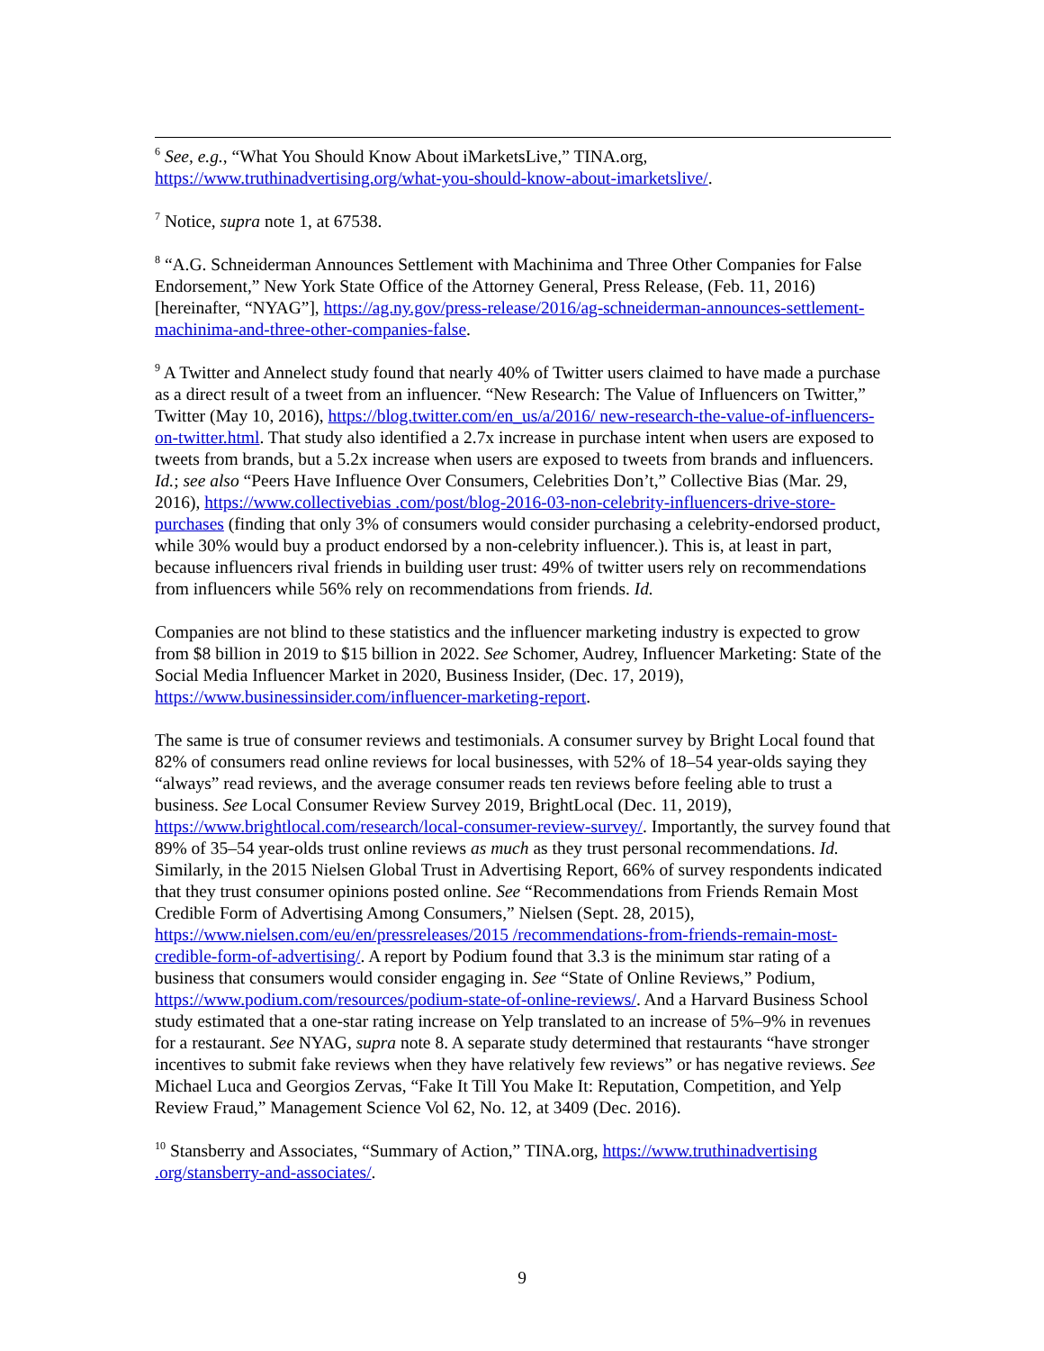<sup>6</sup> See, e.g., “What You Should Know About iMarketsLive,” TINA.org, https://www.truthinadvertising.org/what-you-should-know-about-imarketslive/.
<sup>7</sup> Notice, supra note 1, at 67538.
<sup>8</sup> “A.G. Schneiderman Announces Settlement with Machinima and Three Other Companies for False Endorsement,” New York State Office of the Attorney General, Press Release, (Feb. 11, 2016) [hereinafter, “NYAG”], https://ag.ny.gov/press-release/2016/ag-schneiderman-announces-settlement-machinima-and-three-other-companies-false.
<sup>9</sup> A Twitter and Annelect study found that nearly 40% of Twitter users claimed to have made a purchase as a direct result of a tweet from an influencer. “New Research: The Value of Influencers on Twitter,” Twitter (May 10, 2016), https://blog.twitter.com/en_us/a/2016/ new-research-the-value-of-influencers-on-twitter.html. That study also identified a 2.7x increase in purchase intent when users are exposed to tweets from brands, but a 5.2x increase when users are exposed to tweets from brands and influencers. Id.; see also “Peers Have Influence Over Consumers, Celebrities Don’t,” Collective Bias (Mar. 29, 2016), https://www.collectivebias .com/post/blog-2016-03-non-celebrity-influencers-drive-store-purchases (finding that only 3% of consumers would consider purchasing a celebrity-endorsed product, while 30% would buy a product endorsed by a non-celebrity influencer.). This is, at least in part, because influencers rival friends in building user trust: 49% of twitter users rely on recommendations from influencers while 56% rely on recommendations from friends. Id.
Companies are not blind to these statistics and the influencer marketing industry is expected to grow from $8 billion in 2019 to $15 billion in 2022. See Schomer, Audrey, Influencer Marketing: State of the Social Media Influencer Market in 2020, Business Insider, (Dec. 17, 2019), https://www.businessinsider.com/influencer-marketing-report.
The same is true of consumer reviews and testimonials. A consumer survey by Bright Local found that 82% of consumers read online reviews for local businesses, with 52% of 18–54 year-olds saying they “always” read reviews, and the average consumer reads ten reviews before feeling able to trust a business. See Local Consumer Review Survey 2019, BrightLocal (Dec. 11, 2019), https://www.brightlocal.com/research/local-consumer-review-survey/. Importantly, the survey found that 89% of 35–54 year-olds trust online reviews as much as they trust personal recommendations. Id. Similarly, in the 2015 Nielsen Global Trust in Advertising Report, 66% of survey respondents indicated that they trust consumer opinions posted online. See “Recommendations from Friends Remain Most Credible Form of Advertising Among Consumers,” Nielsen (Sept. 28, 2015), https://www.nielsen.com/eu/en/pressreleases/2015 /recommendations-from-friends-remain-most-credible-form-of-advertising/. A report by Podium found that 3.3 is the minimum star rating of a business that consumers would consider engaging in. See “State of Online Reviews,” Podium, https://www.podium.com/resources/podium-state-of-online-reviews/. And a Harvard Business School study estimated that a one-star rating increase on Yelp translated to an increase of 5%–9% in revenues for a restaurant. See NYAG, supra note 8. A separate study determined that restaurants “have stronger incentives to submit fake reviews when they have relatively few reviews” or has negative reviews. See Michael Luca and Georgios Zervas, “Fake It Till You Make It: Reputation, Competition, and Yelp Review Fraud,” Management Science Vol 62, No. 12, at 3409 (Dec. 2016).
<sup>10</sup> Stansberry and Associates, “Summary of Action,” TINA.org, https://www.truthinadvertising .org/stansberry-and-associates/.
9